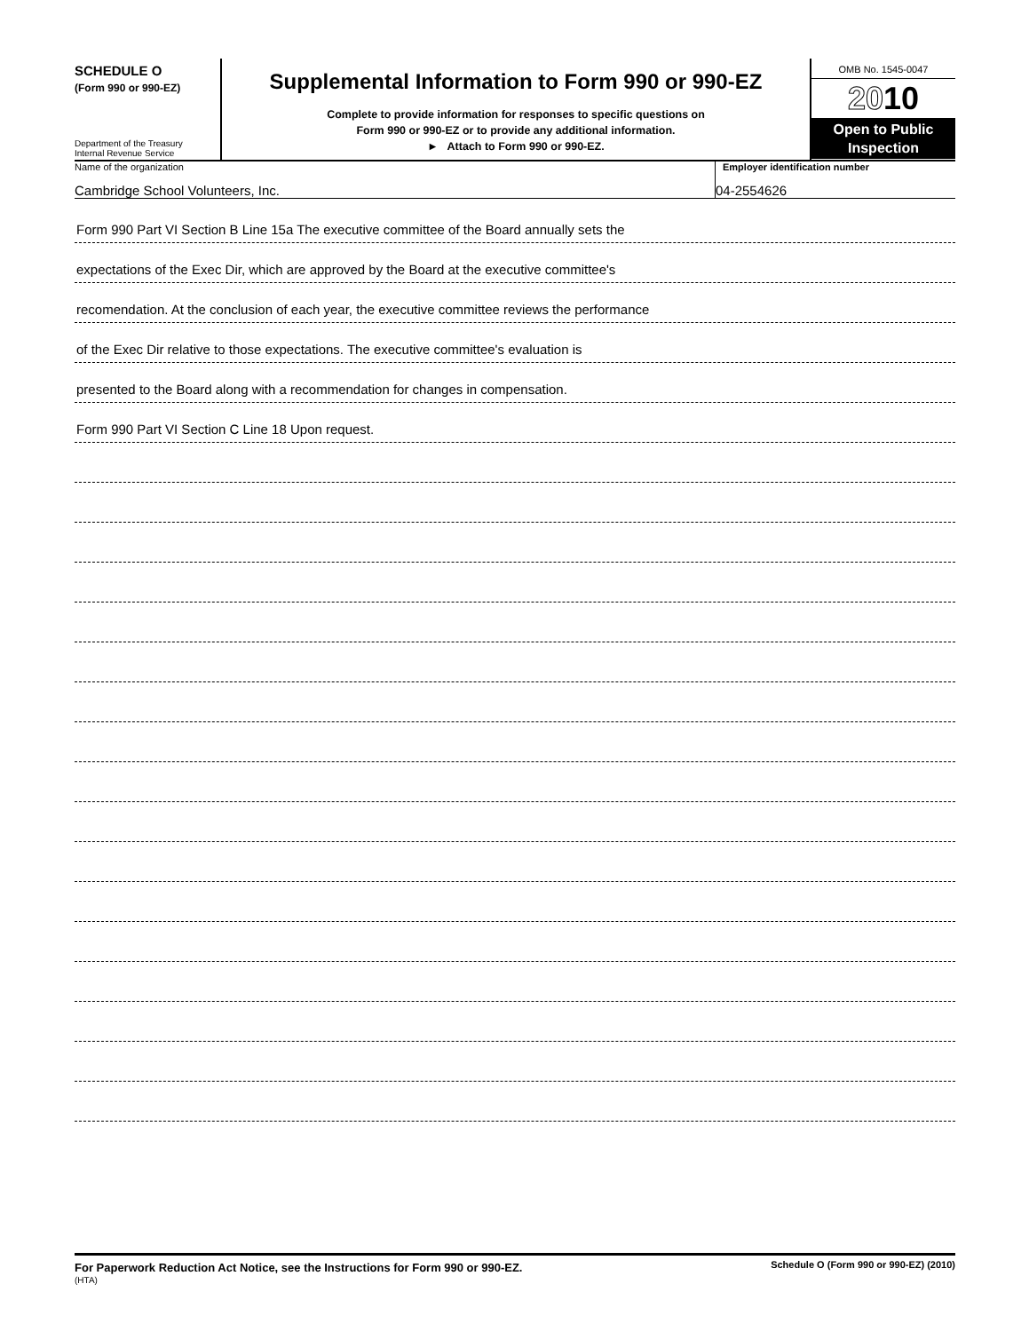SCHEDULE O
(Form 990 or 990-EZ)
Department of the Treasury
Internal Revenue Service
Supplemental Information to Form 990 or 990-EZ
Complete to provide information for responses to specific questions on
Form 990 or 990-EZ or to provide any additional information.
► Attach to Form 990 or 990-EZ.
OMB No. 1545-0047
2010
Open to Public
Inspection
Name of the organization
Cambridge School Volunteers, Inc.
Employer identification number
04-2554626
Form 990 Part VI Section B Line 15a The executive committee of the Board annually sets the
expectations of the Exec Dir, which are approved by the Board at the executive committee's
recomendation. At the conclusion of each year, the executive committee reviews the performance
of the Exec Dir relative to those expectations. The executive committee's evaluation is
presented to the Board along with a recommendation for changes in compensation.
Form 990 Part VI Section C Line 18 Upon request.
For Paperwork Reduction Act Notice, see the Instructions for Form 990 or 990-EZ.
(HTA)
Schedule O (Form 990 or 990-EZ) (2010)